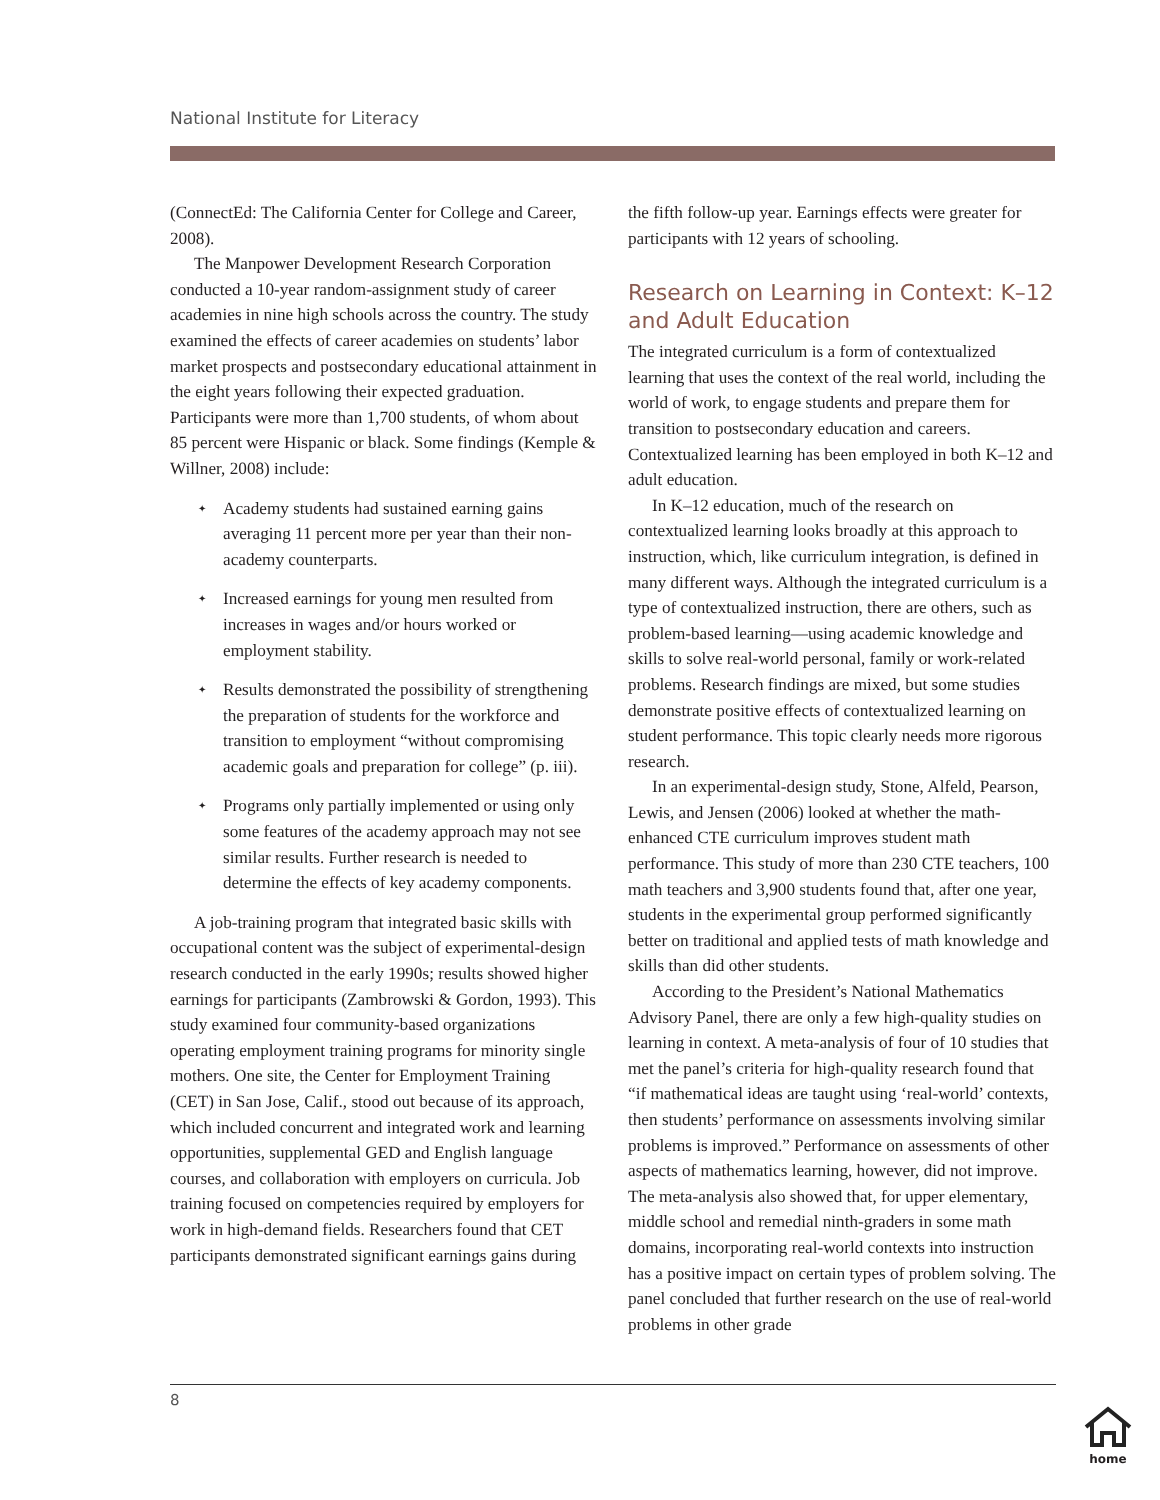National Institute for Literacy
(ConnectEd: The California Center for College and Career, 2008).
The Manpower Development Research Corporation conducted a 10-year random-assignment study of career academies in nine high schools across the country. The study examined the effects of career academies on students’ labor market prospects and postsecondary educational attainment in the eight years following their expected graduation. Participants were more than 1,700 students, of whom about 85 percent were Hispanic or black. Some findings (Kemple & Willner, 2008) include:
✦ Academy students had sustained earning gains averaging 11 percent more per year than their non-academy counterparts.
✦ Increased earnings for young men resulted from increases in wages and/or hours worked or employment stability.
✦ Results demonstrated the possibility of strengthening the preparation of students for the workforce and transition to employment “without compromising academic goals and preparation for college” (p. iii).
✦ Programs only partially implemented or using only some features of the academy approach may not see similar results. Further research is needed to determine the effects of key academy components.
A job-training program that integrated basic skills with occupational content was the subject of experimental-design research conducted in the early 1990s; results showed higher earnings for participants (Zambrowski & Gordon, 1993). This study examined four community-based organizations operating employment training programs for minority single mothers. One site, the Center for Employment Training (CET) in San Jose, Calif., stood out because of its approach, which included concurrent and integrated work and learning opportunities, supplemental GED and English language courses, and collaboration with employers on curricula. Job training focused on competencies required by employers for work in high-demand fields. Researchers found that CET participants demonstrated significant earnings gains during
the fifth follow-up year. Earnings effects were greater for participants with 12 years of schooling.
Research on Learning in Context: K–12 and Adult Education
The integrated curriculum is a form of contextualized learning that uses the context of the real world, including the world of work, to engage students and prepare them for transition to postsecondary education and careers. Contextualized learning has been employed in both K–12 and adult education.
In K–12 education, much of the research on contextualized learning looks broadly at this approach to instruction, which, like curriculum integration, is defined in many different ways. Although the integrated curriculum is a type of contextualized instruction, there are others, such as problem-based learning—using academic knowledge and skills to solve real-world personal, family or work-related problems. Research findings are mixed, but some studies demonstrate positive effects of contextualized learning on student performance. This topic clearly needs more rigorous research.
In an experimental-design study, Stone, Alfeld, Pearson, Lewis, and Jensen (2006) looked at whether the math-enhanced CTE curriculum improves student math performance. This study of more than 230 CTE teachers, 100 math teachers and 3,900 students found that, after one year, students in the experimental group performed significantly better on traditional and applied tests of math knowledge and skills than did other students.
According to the President’s National Mathematics Advisory Panel, there are only a few high-quality studies on learning in context. A meta-analysis of four of 10 studies that met the panel’s criteria for high-quality research found that “if mathematical ideas are taught using ‘real-world’ contexts, then students’ performance on assessments involving similar problems is improved.” Performance on assessments of other aspects of mathematics learning, however, did not improve. The meta-analysis also showed that, for upper elementary, middle school and remedial ninth-graders in some math domains, incorporating real-world contexts into instruction has a positive impact on certain types of problem solving. The panel concluded that further research on the use of real-world problems in other grade
8
home